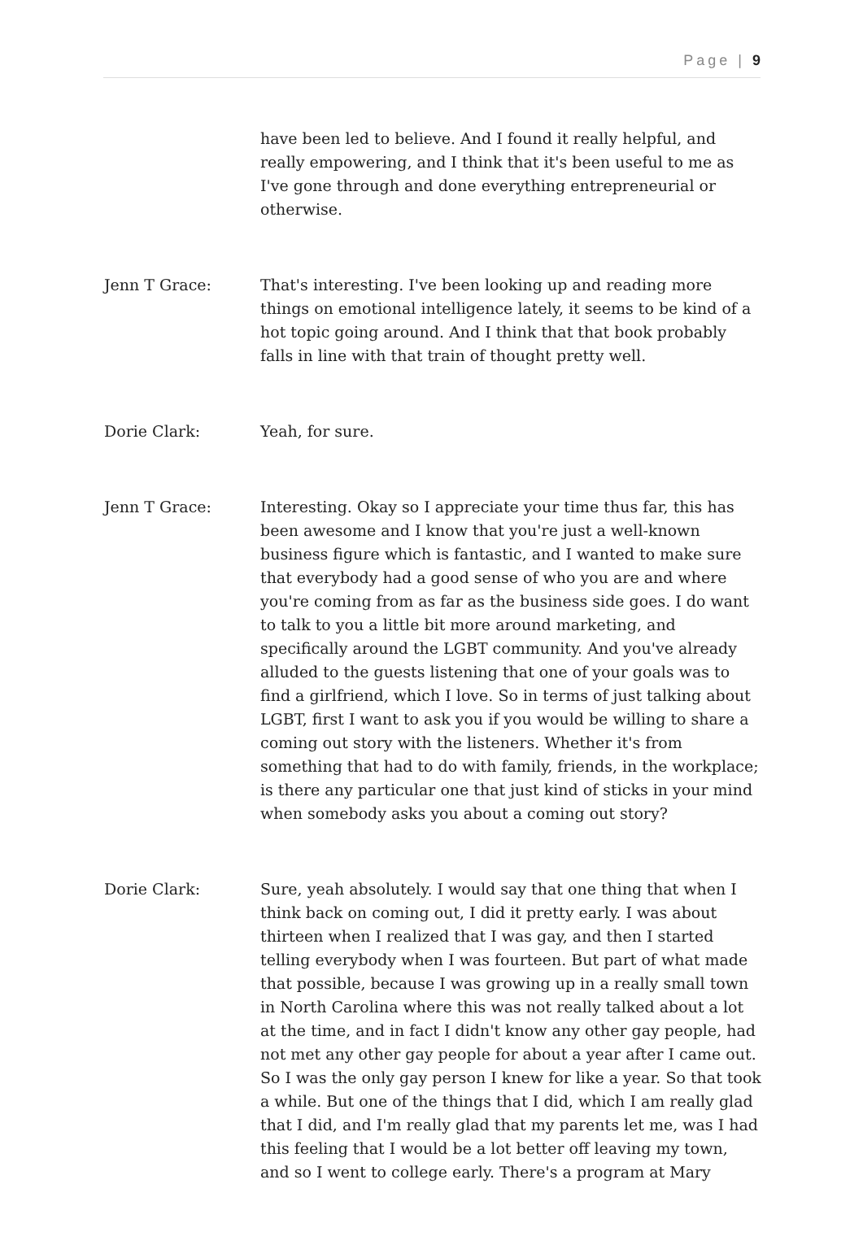Page | 9
have been led to believe. And I found it really helpful, and really empowering, and I think that it's been useful to me as I've gone through and done everything entrepreneurial or otherwise.
Jenn T Grace: That's interesting. I've been looking up and reading more things on emotional intelligence lately, it seems to be kind of a hot topic going around. And I think that that book probably falls in line with that train of thought pretty well.
Dorie Clark: Yeah, for sure.
Jenn T Grace: Interesting. Okay so I appreciate your time thus far, this has been awesome and I know that you're just a well-known business figure which is fantastic, and I wanted to make sure that everybody had a good sense of who you are and where you're coming from as far as the business side goes. I do want to talk to you a little bit more around marketing, and specifically around the LGBT community. And you've already alluded to the guests listening that one of your goals was to find a girlfriend, which I love. So in terms of just talking about LGBT, first I want to ask you if you would be willing to share a coming out story with the listeners. Whether it's from something that had to do with family, friends, in the workplace; is there any particular one that just kind of sticks in your mind when somebody asks you about a coming out story?
Dorie Clark: Sure, yeah absolutely. I would say that one thing that when I think back on coming out, I did it pretty early. I was about thirteen when I realized that I was gay, and then I started telling everybody when I was fourteen. But part of what made that possible, because I was growing up in a really small town in North Carolina where this was not really talked about a lot at the time, and in fact I didn't know any other gay people, had not met any other gay people for about a year after I came out. So I was the only gay person I knew for like a year. So that took a while. But one of the things that I did, which I am really glad that I did, and I'm really glad that my parents let me, was I had this feeling that I would be a lot better off leaving my town, and so I went to college early. There's a program at Mary